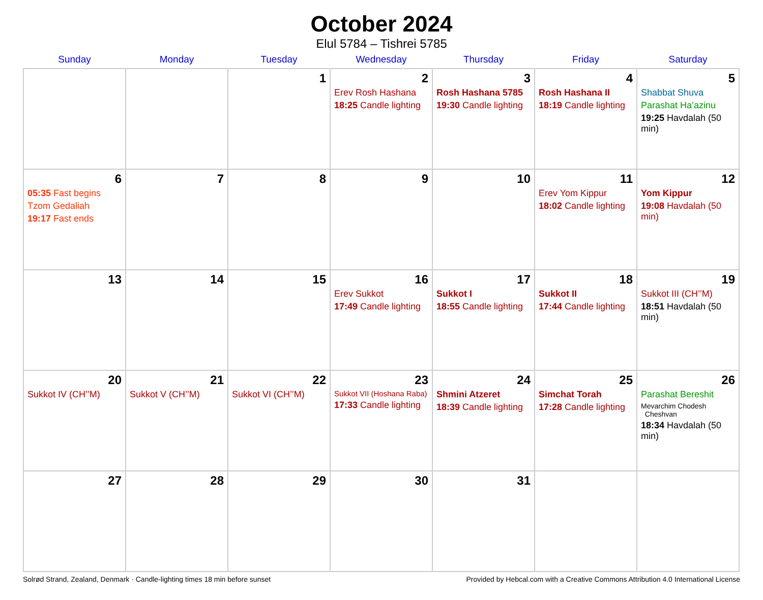October 2024
Elul 5784 – Tishrei 5785
| Sunday | Monday | Tuesday | Wednesday | Thursday | Friday | Saturday |
| --- | --- | --- | --- | --- | --- | --- |
| | | 1 | 2 Erev Rosh Hashana 18:25 Candle lighting | 3 Rosh Hashana 5785 19:30 Candle lighting | 4 Rosh Hashana II 18:19 Candle lighting | 5 Shabbat Shuva Parashat Ha’azinu 19:25 Havdalah (50 min) |
| 6 05:35 Fast begins Tzom Gedaliah 19:17 Fast ends | 7 | 8 | 9 | 10 | 11 Erev Yom Kippur 18:02 Candle lighting | 12 Yom Kippur 19:08 Havdalah (50 min) |
| 13 | 14 | 15 | 16 Erev Sukkot 17:49 Candle lighting | 17 Sukkot I 18:55 Candle lighting | 18 Sukkot II 17:44 Candle lighting | 19 Sukkot III (CH’’M) 18:51 Havdalah (50 min) |
| 20 Sukkot IV (CH’’M) | 21 Sukkot V (CH’’M) | 22 Sukkot VI (CH’’M) | 23 Sukkot VII (Hoshana Raba) 17:33 Candle lighting | 24 Shmini Atzeret 18:39 Candle lighting | 25 Simchat Torah 17:28 Candle lighting | 26 Parashat Bereshit Mevarchim Chodesh Cheshvan 18:34 Havdalah (50 min) |
| 27 | 28 | 29 | 30 | 31 | | |
Solrød Strand, Zealand, Denmark · Candle-lighting times 18 min before sunset Provided by Hebcal.com with a Creative Commons Attribution 4.0 International License